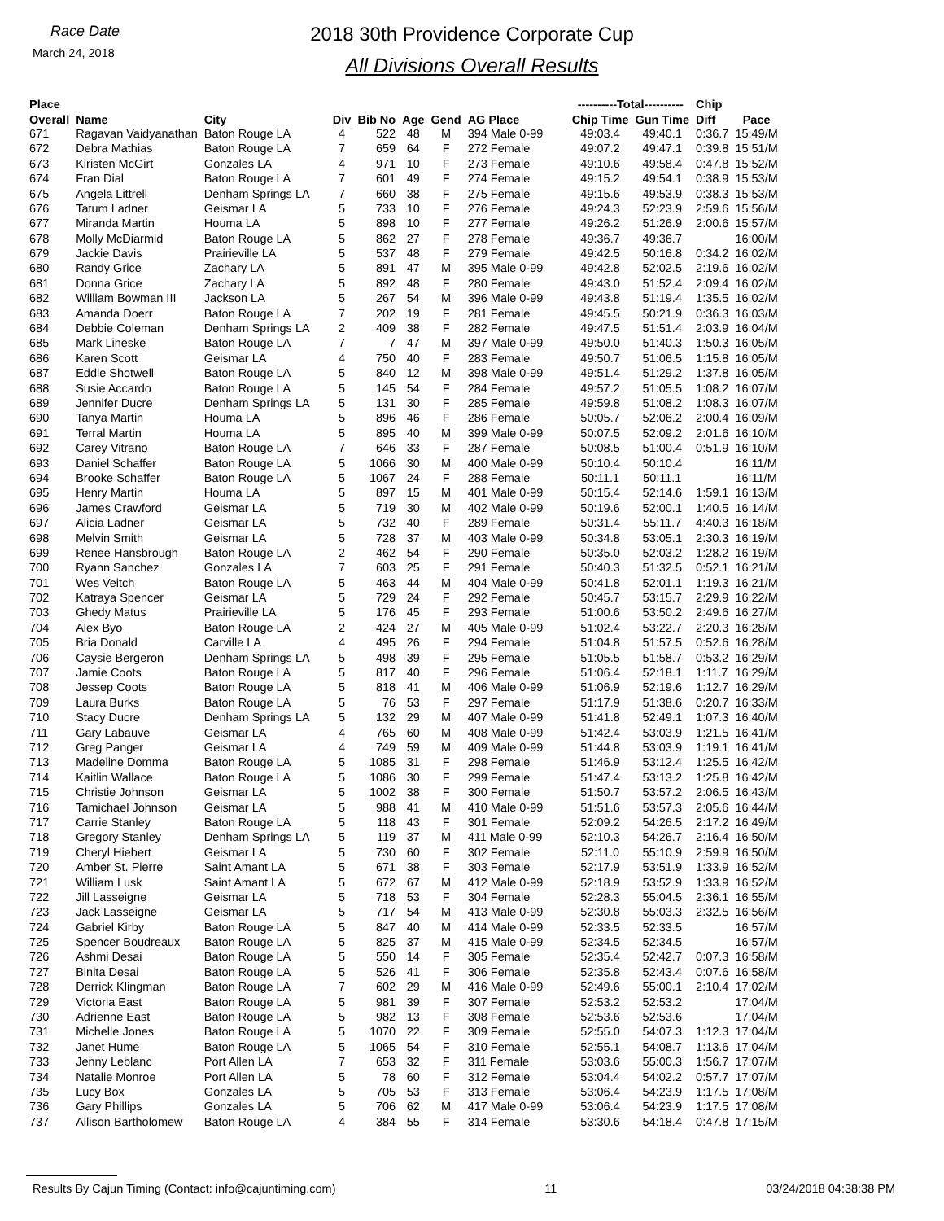Race Date
March 24, 2018
2018 30th Providence Corporate Cup
All Divisions Overall Results
| Place | | | | | | | | ----------Total---------- | | Chip | |
| --- | --- | --- | --- | --- | --- | --- | --- | --- | --- | --- | --- |
| Overall | Name | City | Div | Bib No | Age | Gend | AG Place | Chip Time | Gun Time | Diff | Pace |
| 671 | Ragavan Vaidyanathan | Baton Rouge LA | 4 | 522 | 48 | M | 394 Male 0-99 | 49:03.4 | 49:40.1 | 0:36.7 | 15:49/M |
| 672 | Debra Mathias | Baton Rouge LA | 7 | 659 | 64 | F | 272 Female | 49:07.2 | 49:47.1 | 0:39.8 | 15:51/M |
| 673 | Kiristen McGirt | Gonzales LA | 4 | 971 | 10 | F | 273 Female | 49:10.6 | 49:58.4 | 0:47.8 | 15:52/M |
| 674 | Fran Dial | Baton Rouge LA | 7 | 601 | 49 | F | 274 Female | 49:15.2 | 49:54.1 | 0:38.9 | 15:53/M |
| 675 | Angela Littrell | Denham Springs LA | 7 | 660 | 38 | F | 275 Female | 49:15.6 | 49:53.9 | 0:38.3 | 15:53/M |
| 676 | Tatum Ladner | Geismar LA | 5 | 733 | 10 | F | 276 Female | 49:24.3 | 52:23.9 | 2:59.6 | 15:56/M |
| 677 | Miranda Martin | Houma LA | 5 | 898 | 10 | F | 277 Female | 49:26.2 | 51:26.9 | 2:00.6 | 15:57/M |
| 678 | Molly McDiarmid | Baton Rouge LA | 5 | 862 | 27 | F | 278 Female | 49:36.7 | 49:36.7 | | 16:00/M |
| 679 | Jackie Davis | Prairieville LA | 5 | 537 | 48 | F | 279 Female | 49:42.5 | 50:16.8 | 0:34.2 | 16:02/M |
| 680 | Randy Grice | Zachary LA | 5 | 891 | 47 | M | 395 Male 0-99 | 49:42.8 | 52:02.5 | 2:19.6 | 16:02/M |
| 681 | Donna Grice | Zachary LA | 5 | 892 | 48 | F | 280 Female | 49:43.0 | 51:52.4 | 2:09.4 | 16:02/M |
| 682 | William Bowman III | Jackson LA | 5 | 267 | 54 | M | 396 Male 0-99 | 49:43.8 | 51:19.4 | 1:35.5 | 16:02/M |
| 683 | Amanda Doerr | Baton Rouge LA | 7 | 202 | 19 | F | 281 Female | 49:45.5 | 50:21.9 | 0:36.3 | 16:03/M |
| 684 | Debbie Coleman | Denham Springs LA | 2 | 409 | 38 | F | 282 Female | 49:47.5 | 51:51.4 | 2:03.9 | 16:04/M |
| 685 | Mark Lineske | Baton Rouge LA | 7 | 7 | 47 | M | 397 Male 0-99 | 49:50.0 | 51:40.3 | 1:50.3 | 16:05/M |
| 686 | Karen Scott | Geismar LA | 4 | 750 | 40 | F | 283 Female | 49:50.7 | 51:06.5 | 1:15.8 | 16:05/M |
| 687 | Eddie Shotwell | Baton Rouge LA | 5 | 840 | 12 | M | 398 Male 0-99 | 49:51.4 | 51:29.2 | 1:37.8 | 16:05/M |
| 688 | Susie Accardo | Baton Rouge LA | 5 | 145 | 54 | F | 284 Female | 49:57.2 | 51:05.5 | 1:08.2 | 16:07/M |
| 689 | Jennifer Ducre | Denham Springs LA | 5 | 131 | 30 | F | 285 Female | 49:59.8 | 51:08.2 | 1:08.3 | 16:07/M |
| 690 | Tanya Martin | Houma LA | 5 | 896 | 46 | F | 286 Female | 50:05.7 | 52:06.2 | 2:00.4 | 16:09/M |
| 691 | Terral Martin | Houma LA | 5 | 895 | 40 | M | 399 Male 0-99 | 50:07.5 | 52:09.2 | 2:01.6 | 16:10/M |
| 692 | Carey Vitrano | Baton Rouge LA | 7 | 646 | 33 | F | 287 Female | 50:08.5 | 51:00.4 | 0:51.9 | 16:10/M |
| 693 | Daniel Schaffer | Baton Rouge LA | 5 | 1066 | 30 | M | 400 Male 0-99 | 50:10.4 | 50:10.4 | | 16:11/M |
| 694 | Brooke Schaffer | Baton Rouge LA | 5 | 1067 | 24 | F | 288 Female | 50:11.1 | 50:11.1 | | 16:11/M |
| 695 | Henry Martin | Houma LA | 5 | 897 | 15 | M | 401 Male 0-99 | 50:15.4 | 52:14.6 | 1:59.1 | 16:13/M |
| 696 | James Crawford | Geismar LA | 5 | 719 | 30 | M | 402 Male 0-99 | 50:19.6 | 52:00.1 | 1:40.5 | 16:14/M |
| 697 | Alicia Ladner | Geismar LA | 5 | 732 | 40 | F | 289 Female | 50:31.4 | 55:11.7 | 4:40.3 | 16:18/M |
| 698 | Melvin Smith | Geismar LA | 5 | 728 | 37 | M | 403 Male 0-99 | 50:34.8 | 53:05.1 | 2:30.3 | 16:19/M |
| 699 | Renee Hansbrough | Baton Rouge LA | 2 | 462 | 54 | F | 290 Female | 50:35.0 | 52:03.2 | 1:28.2 | 16:19/M |
| 700 | Ryann Sanchez | Gonzales LA | 7 | 603 | 25 | F | 291 Female | 50:40.3 | 51:32.5 | 0:52.1 | 16:21/M |
| 701 | Wes Veitch | Baton Rouge LA | 5 | 463 | 44 | M | 404 Male 0-99 | 50:41.8 | 52:01.1 | 1:19.3 | 16:21/M |
| 702 | Katraya Spencer | Geismar LA | 5 | 729 | 24 | F | 292 Female | 50:45.7 | 53:15.7 | 2:29.9 | 16:22/M |
| 703 | Ghedy Matus | Prairieville LA | 5 | 176 | 45 | F | 293 Female | 51:00.6 | 53:50.2 | 2:49.6 | 16:27/M |
| 704 | Alex Byo | Baton Rouge LA | 2 | 424 | 27 | M | 405 Male 0-99 | 51:02.4 | 53:22.7 | 2:20.3 | 16:28/M |
| 705 | Bria Donald | Carville LA | 4 | 495 | 26 | F | 294 Female | 51:04.8 | 51:57.5 | 0:52.6 | 16:28/M |
| 706 | Caysie Bergeron | Denham Springs LA | 5 | 498 | 39 | F | 295 Female | 51:05.5 | 51:58.7 | 0:53.2 | 16:29/M |
| 707 | Jamie Coots | Baton Rouge LA | 5 | 817 | 40 | F | 296 Female | 51:06.4 | 52:18.1 | 1:11.7 | 16:29/M |
| 708 | Jessep Coots | Baton Rouge LA | 5 | 818 | 41 | M | 406 Male 0-99 | 51:06.9 | 52:19.6 | 1:12.7 | 16:29/M |
| 709 | Laura Burks | Baton Rouge LA | 5 | 76 | 53 | F | 297 Female | 51:17.9 | 51:38.6 | 0:20.7 | 16:33/M |
| 710 | Stacy Ducre | Denham Springs LA | 5 | 132 | 29 | M | 407 Male 0-99 | 51:41.8 | 52:49.1 | 1:07.3 | 16:40/M |
| 711 | Gary Labauve | Geismar LA | 4 | 765 | 60 | M | 408 Male 0-99 | 51:42.4 | 53:03.9 | 1:21.5 | 16:41/M |
| 712 | Greg Panger | Geismar LA | 4 | 749 | 59 | M | 409 Male 0-99 | 51:44.8 | 53:03.9 | 1:19.1 | 16:41/M |
| 713 | Madeline Domma | Baton Rouge LA | 5 | 1085 | 31 | F | 298 Female | 51:46.9 | 53:12.4 | 1:25.5 | 16:42/M |
| 714 | Kaitlin Wallace | Baton Rouge LA | 5 | 1086 | 30 | F | 299 Female | 51:47.4 | 53:13.2 | 1:25.8 | 16:42/M |
| 715 | Christie Johnson | Geismar LA | 5 | 1002 | 38 | F | 300 Female | 51:50.7 | 53:57.2 | 2:06.5 | 16:43/M |
| 716 | Tamichael Johnson | Geismar LA | 5 | 988 | 41 | M | 410 Male 0-99 | 51:51.6 | 53:57.3 | 2:05.6 | 16:44/M |
| 717 | Carrie Stanley | Baton Rouge LA | 5 | 118 | 43 | F | 301 Female | 52:09.2 | 54:26.5 | 2:17.2 | 16:49/M |
| 718 | Gregory Stanley | Denham Springs LA | 5 | 119 | 37 | M | 411 Male 0-99 | 52:10.3 | 54:26.7 | 2:16.4 | 16:50/M |
| 719 | Cheryl Hiebert | Geismar LA | 5 | 730 | 60 | F | 302 Female | 52:11.0 | 55:10.9 | 2:59.9 | 16:50/M |
| 720 | Amber St. Pierre | Saint Amant LA | 5 | 671 | 38 | F | 303 Female | 52:17.9 | 53:51.9 | 1:33.9 | 16:52/M |
| 721 | William Lusk | Saint Amant LA | 5 | 672 | 67 | M | 412 Male 0-99 | 52:18.9 | 53:52.9 | 1:33.9 | 16:52/M |
| 722 | Jill Lasseigne | Geismar LA | 5 | 718 | 53 | F | 304 Female | 52:28.3 | 55:04.5 | 2:36.1 | 16:55/M |
| 723 | Jack Lasseigne | Geismar LA | 5 | 717 | 54 | M | 413 Male 0-99 | 52:30.8 | 55:03.3 | 2:32.5 | 16:56/M |
| 724 | Gabriel Kirby | Baton Rouge LA | 5 | 847 | 40 | M | 414 Male 0-99 | 52:33.5 | 52:33.5 | | 16:57/M |
| 725 | Spencer Boudreaux | Baton Rouge LA | 5 | 825 | 37 | M | 415 Male 0-99 | 52:34.5 | 52:34.5 | | 16:57/M |
| 726 | Ashmi Desai | Baton Rouge LA | 5 | 550 | 14 | F | 305 Female | 52:35.4 | 52:42.7 | 0:07.3 | 16:58/M |
| 727 | Binita Desai | Baton Rouge LA | 5 | 526 | 41 | F | 306 Female | 52:35.8 | 52:43.4 | 0:07.6 | 16:58/M |
| 728 | Derrick Klingman | Baton Rouge LA | 7 | 602 | 29 | M | 416 Male 0-99 | 52:49.6 | 55:00.1 | 2:10.4 | 17:02/M |
| 729 | Victoria East | Baton Rouge LA | 5 | 981 | 39 | F | 307 Female | 52:53.2 | 52:53.2 | | 17:04/M |
| 730 | Adrienne East | Baton Rouge LA | 5 | 982 | 13 | F | 308 Female | 52:53.6 | 52:53.6 | | 17:04/M |
| 731 | Michelle Jones | Baton Rouge LA | 5 | 1070 | 22 | F | 309 Female | 52:55.0 | 54:07.3 | 1:12.3 | 17:04/M |
| 732 | Janet Hume | Baton Rouge LA | 5 | 1065 | 54 | F | 310 Female | 52:55.1 | 54:08.7 | 1:13.6 | 17:04/M |
| 733 | Jenny Leblanc | Port Allen LA | 7 | 653 | 32 | F | 311 Female | 53:03.6 | 55:00.3 | 1:56.7 | 17:07/M |
| 734 | Natalie Monroe | Port Allen LA | 5 | 78 | 60 | F | 312 Female | 53:04.4 | 54:02.2 | 0:57.7 | 17:07/M |
| 735 | Lucy Box | Gonzales LA | 5 | 705 | 53 | F | 313 Female | 53:06.4 | 54:23.9 | 1:17.5 | 17:08/M |
| 736 | Gary Phillips | Gonzales LA | 5 | 706 | 62 | M | 417 Male 0-99 | 53:06.4 | 54:23.9 | 1:17.5 | 17:08/M |
| 737 | Allison Bartholomew | Baton Rouge LA | 4 | 384 | 55 | F | 314 Female | 53:30.6 | 54:18.4 | 0:47.8 | 17:15/M |
Results By Cajun Timing (Contact: info@cajuntiming.com) 11 03/24/2018 04:38:38 PM